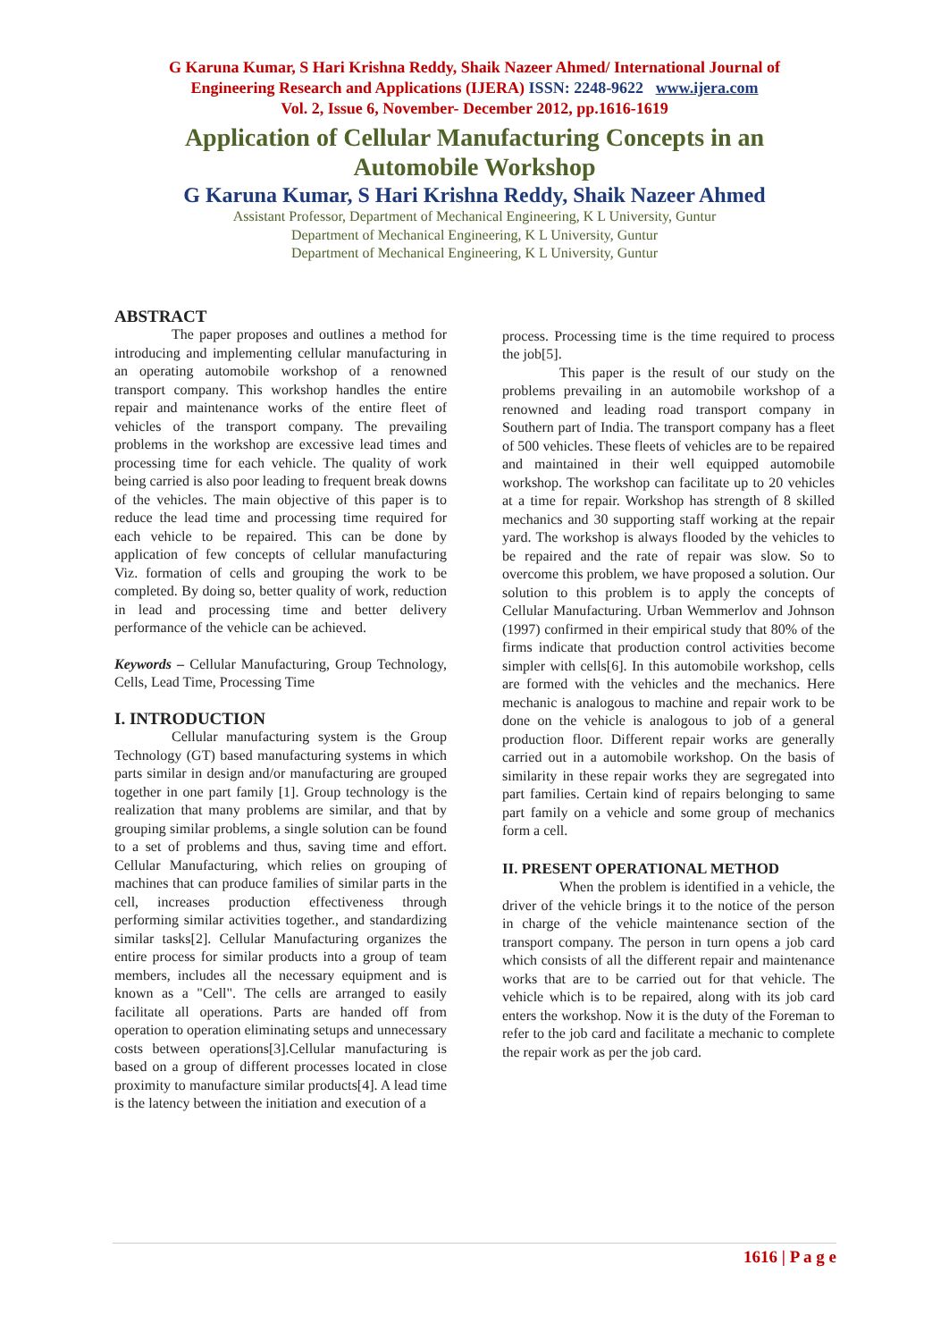G Karuna Kumar, S Hari Krishna Reddy, Shaik Nazeer Ahmed/ International Journal of
Engineering Research and Applications (IJERA) ISSN: 2248-9622 www.ijera.com
Vol. 2, Issue 6, November- December 2012, pp.1616-1619
Application of Cellular Manufacturing Concepts in an
Automobile Workshop
G Karuna Kumar, S Hari Krishna Reddy, Shaik Nazeer Ahmed
Assistant Professor, Department of Mechanical Engineering, K L University, Guntur
Department of Mechanical Engineering, K L University, Guntur
Department of Mechanical Engineering, K L University, Guntur
ABSTRACT
The paper proposes and outlines a method for introducing and implementing cellular manufacturing in an operating automobile workshop of a renowned transport company. This workshop handles the entire repair and maintenance works of the entire fleet of vehicles of the transport company. The prevailing problems in the workshop are excessive lead times and processing time for each vehicle. The quality of work being carried is also poor leading to frequent break downs of the vehicles. The main objective of this paper is to reduce the lead time and processing time required for each vehicle to be repaired. This can be done by application of few concepts of cellular manufacturing Viz. formation of cells and grouping the work to be completed. By doing so, better quality of work, reduction in lead and processing time and better delivery performance of the vehicle can be achieved.
Keywords – Cellular Manufacturing, Group Technology, Cells, Lead Time, Processing Time
I. INTRODUCTION
Cellular manufacturing system is the Group Technology (GT) based manufacturing systems in which parts similar in design and/or manufacturing are grouped together in one part family [1]. Group technology is the realization that many problems are similar, and that by grouping similar problems, a single solution can be found to a set of problems and thus, saving time and effort. Cellular Manufacturing, which relies on grouping of machines that can produce families of similar parts in the cell, increases production effectiveness through performing similar activities together., and standardizing similar tasks[2]. Cellular Manufacturing organizes the entire process for similar products into a group of team members, includes all the necessary equipment and is known as a "Cell". The cells are arranged to easily facilitate all operations. Parts are handed off from operation to operation eliminating setups and unnecessary costs between operations[3].Cellular manufacturing is based on a group of different processes located in close proximity to manufacture similar products[4]. A lead time is the latency between the initiation and execution of a
process. Processing time is the time required to process the job[5].
This paper is the result of our study on the problems prevailing in an automobile workshop of a renowned and leading road transport company in Southern part of India. The transport company has a fleet of 500 vehicles. These fleets of vehicles are to be repaired and maintained in their well equipped automobile workshop. The workshop can facilitate up to 20 vehicles at a time for repair. Workshop has strength of 8 skilled mechanics and 30 supporting staff working at the repair yard. The workshop is always flooded by the vehicles to be repaired and the rate of repair was slow. So to overcome this problem, we have proposed a solution. Our solution to this problem is to apply the concepts of Cellular Manufacturing. Urban Wemmerlov and Johnson (1997) confirmed in their empirical study that 80% of the firms indicate that production control activities become simpler with cells[6]. In this automobile workshop, cells are formed with the vehicles and the mechanics. Here mechanic is analogous to machine and repair work to be done on the vehicle is analogous to job of a general production floor. Different repair works are generally carried out in a automobile workshop. On the basis of similarity in these repair works they are segregated into part families. Certain kind of repairs belonging to same part family on a vehicle and some group of mechanics form a cell.
II. PRESENT OPERATIONAL METHOD
When the problem is identified in a vehicle, the driver of the vehicle brings it to the notice of the person in charge of the vehicle maintenance section of the transport company. The person in turn opens a job card which consists of all the different repair and maintenance works that are to be carried out for that vehicle. The vehicle which is to be repaired, along with its job card enters the workshop. Now it is the duty of the Foreman to refer to the job card and facilitate a mechanic to complete the repair work as per the job card.
1616 | P a g e